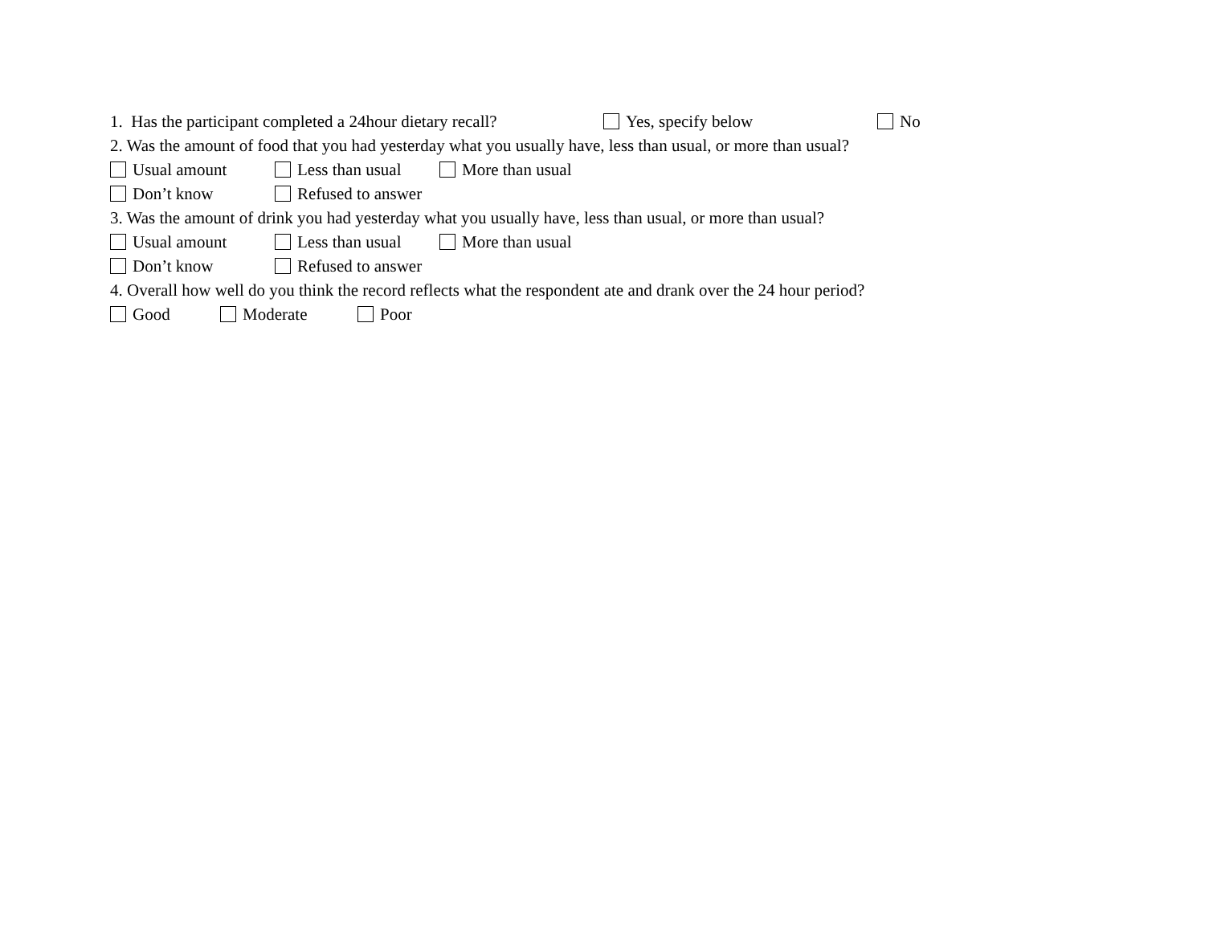1. Has the participant completed a 24hour dietary recall? Yes, specify below No
2. Was the amount of food that you had yesterday what you usually have, less than usual, or more than usual?
Usual amount Less than usual More than usual
Don’t know Refused to answer
3. Was the amount of drink you had yesterday what you usually have, less than usual, or more than usual?
Usual amount Less than usual More than usual
Don’t know Refused to answer
4. Overall how well do you think the record reflects what the respondent ate and drank over the 24 hour period?
Good Moderate Poor